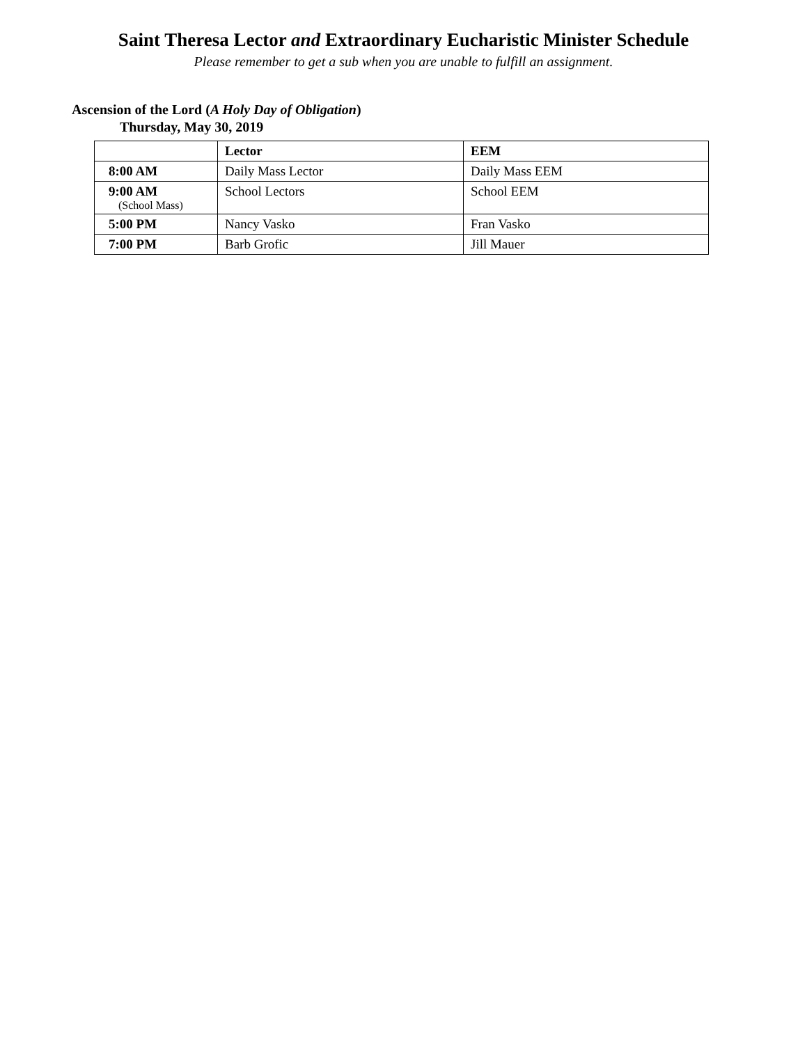Saint Theresa Lector and Extraordinary Eucharistic Minister Schedule
Please remember to get a sub when you are unable to fulfill an assignment.
Ascension of the Lord (A Holy Day of Obligation)
Thursday, May 30, 2019
| | Lector | EEM |
| --- | --- | --- |
| 8:00 AM | Daily Mass Lector | Daily Mass EEM |
| 9:00 AM (School Mass) | School Lectors | School EEM |
| 5:00 PM | Nancy Vasko | Fran Vasko |
| 7:00 PM | Barb Grofic | Jill Mauer |